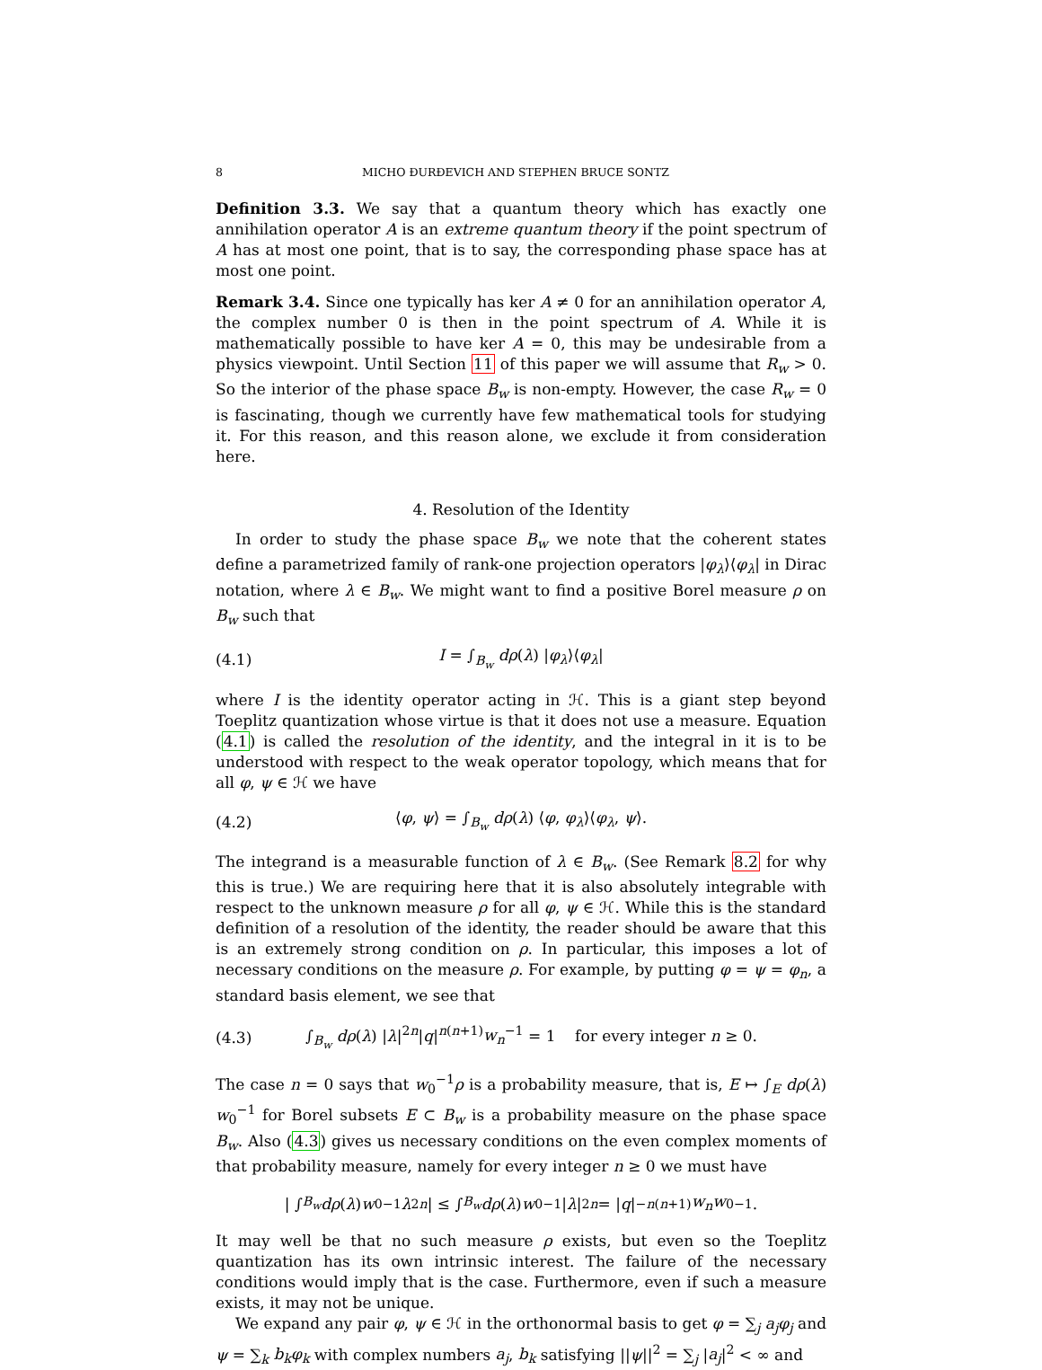8 MICHO ĐURĐEVICH AND STEPHEN BRUCE SONTZ
Definition 3.3. We say that a quantum theory which has exactly one annihilation operator A is an extreme quantum theory if the point spectrum of A has at most one point, that is to say, the corresponding phase space has at most one point.
Remark 3.4. Since one typically has ker A ≠ 0 for an annihilation operator A, the complex number 0 is then in the point spectrum of A. While it is mathematically possible to have ker A = 0, this may be undesirable from a physics viewpoint. Until Section 11 of this paper we will assume that R<sub>w</sub> > 0. So the interior of the phase space B<sub>w</sub> is non-empty. However, the case R<sub>w</sub> = 0 is fascinating, though we currently have few mathematical tools for studying it. For this reason, and this reason alone, we exclude it from consideration here.
4. Resolution of the Identity
In order to study the phase space B<sub>w</sub> we note that the coherent states define a parametrized family of rank-one projection operators |φ<sub>λ</sub>⟩⟨φ<sub>λ</sub>| in Dirac notation, where λ ∈ B<sub>w</sub>. We might want to find a positive Borel measure ρ on B<sub>w</sub> such that
(4.1) I = ∫<sub>B<sub>w</sub></sub> dρ(λ) |φ<sub>λ</sub>⟩⟨φ<sub>λ</sub>|
where I is the identity operator acting in ℋ. This is a giant step beyond Toeplitz quantization whose virtue is that it does not use a measure. Equation (4.1) is called the resolution of the identity, and the integral in it is to be understood with respect to the weak operator topology, which means that for all φ, ψ ∈ ℋ we have
(4.2) ⟨φ, ψ⟩ = ∫<sub>B<sub>w</sub></sub> dρ(λ) ⟨φ, φ<sub>λ</sub>⟩⟨φ<sub>λ</sub>, ψ⟩.
The integrand is a measurable function of λ ∈ B<sub>w</sub>. (See Remark 8.2 for why this is true.) We are requiring here that it is also absolutely integrable with respect to the unknown measure ρ for all φ, ψ ∈ ℋ. While this is the standard definition of a resolution of the identity, the reader should be aware that this is an extremely strong condition on ρ. In particular, this imposes a lot of necessary conditions on the measure ρ. For example, by putting φ = ψ = φ<sub>n</sub>, a standard basis element, we see that
(4.3) ∫<sub>B<sub>w</sub></sub> dρ(λ) |λ|<sup>2n</sup>|q|<sup>n(n+1)</sup>w<sub>n</sub><sup>−1</sup> = 1 for every integer n ≥ 0.
The case n = 0 says that w<sub>0</sub><sup>−1</sup>ρ is a probability measure, that is, E ↦ ∫<sub>E</sub> dρ(λ) w<sub>0</sub><sup>−1</sup> for Borel subsets E ⊂ B<sub>w</sub> is a probability measure on the phase space B<sub>w</sub>. Also (4.3) gives us necessary conditions on the even complex moments of that probability measure, namely for every integer n ≥ 0 we must have
| ∫<sub>B<sub>w</sub></sub> dρ (λ) w<sub>0</sub><sup>−1</sup> λ<sup>2n</sup> | ≤ ∫<sub>B<sub>w</sub></sub> dρ (λ) w<sub>0</sub><sup>−1</sup>| λ |<sup>2n</sup> = | q |<sup>−n(n+1)</sup> w<sub>n</sub>w<sub>0</sub><sup>−1</sup>.
It may well be that no such measure ρ exists, but even so the Toeplitz quantization has its own intrinsic interest. The failure of the necessary conditions would imply that is the case. Furthermore, even if such a measure exists, it may not be unique.
We expand any pair φ, ψ ∈ ℋ in the orthonormal basis to get φ = ∑<sub>j</sub> a<sub>j</sub>φ<sub>j</sub> and ψ = ∑<sub>k</sub> b<sub>k</sub>φ<sub>k</sub> with complex numbers a<sub>j</sub>, b<sub>k</sub> satisfying ||ψ||<sup>2</sup> = ∑<sub>j</sub> |a<sub>j</sub>|<sup>2</sup> < ∞ and